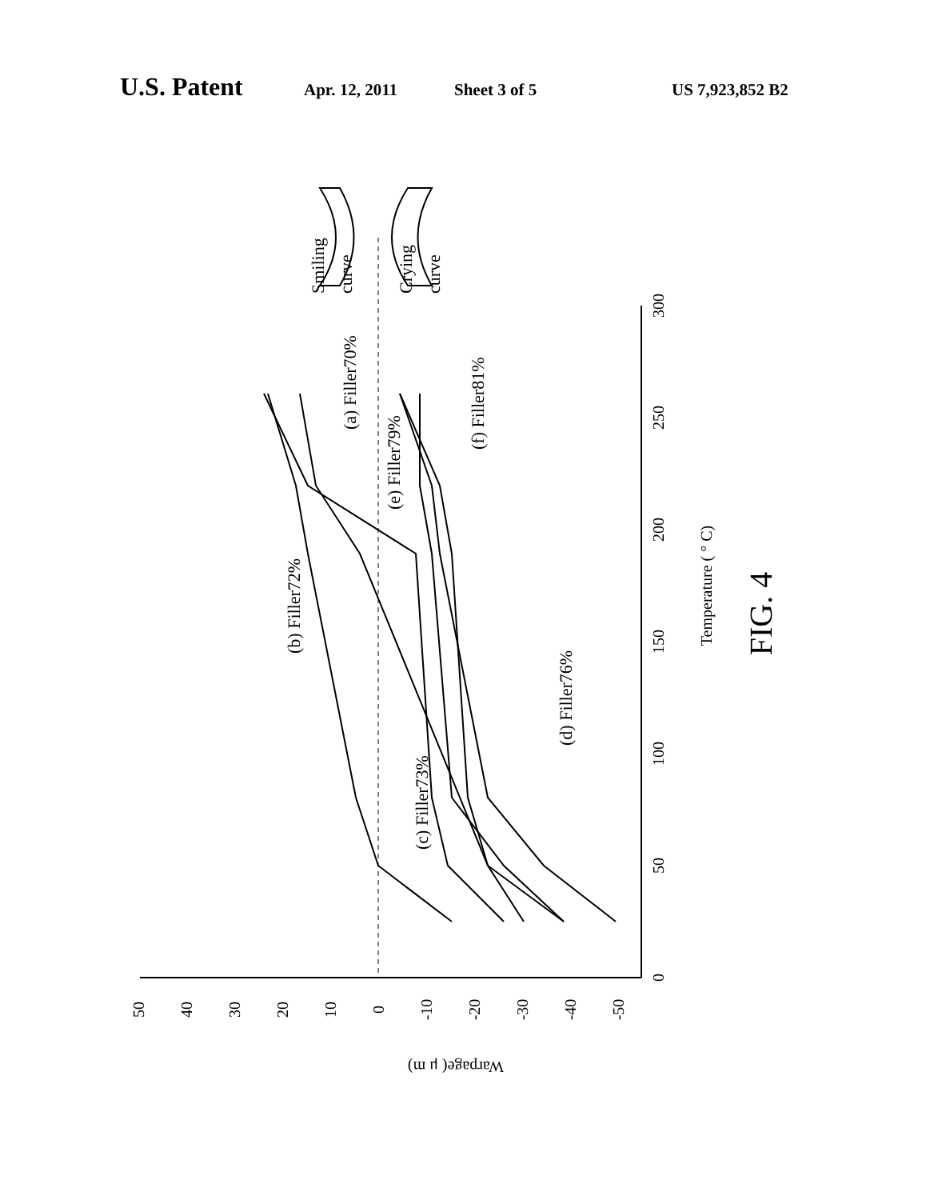U.S. Patent Apr. 12, 2011 Sheet 3 of 5 US 7,923,852 B2
50
40
30
20
10
0
-10
-20
-30
-40
-50
0
50
100
150
200
250
300
Warpage( μ m)
Temperature ( ° C)
FIG. 4
Smiling
curve
Crying
curve
(a) Filler70%
(b) Filler72%
(c) Filler73%
(d) Filler76%
(e) Filler79%
(f) Filler81%